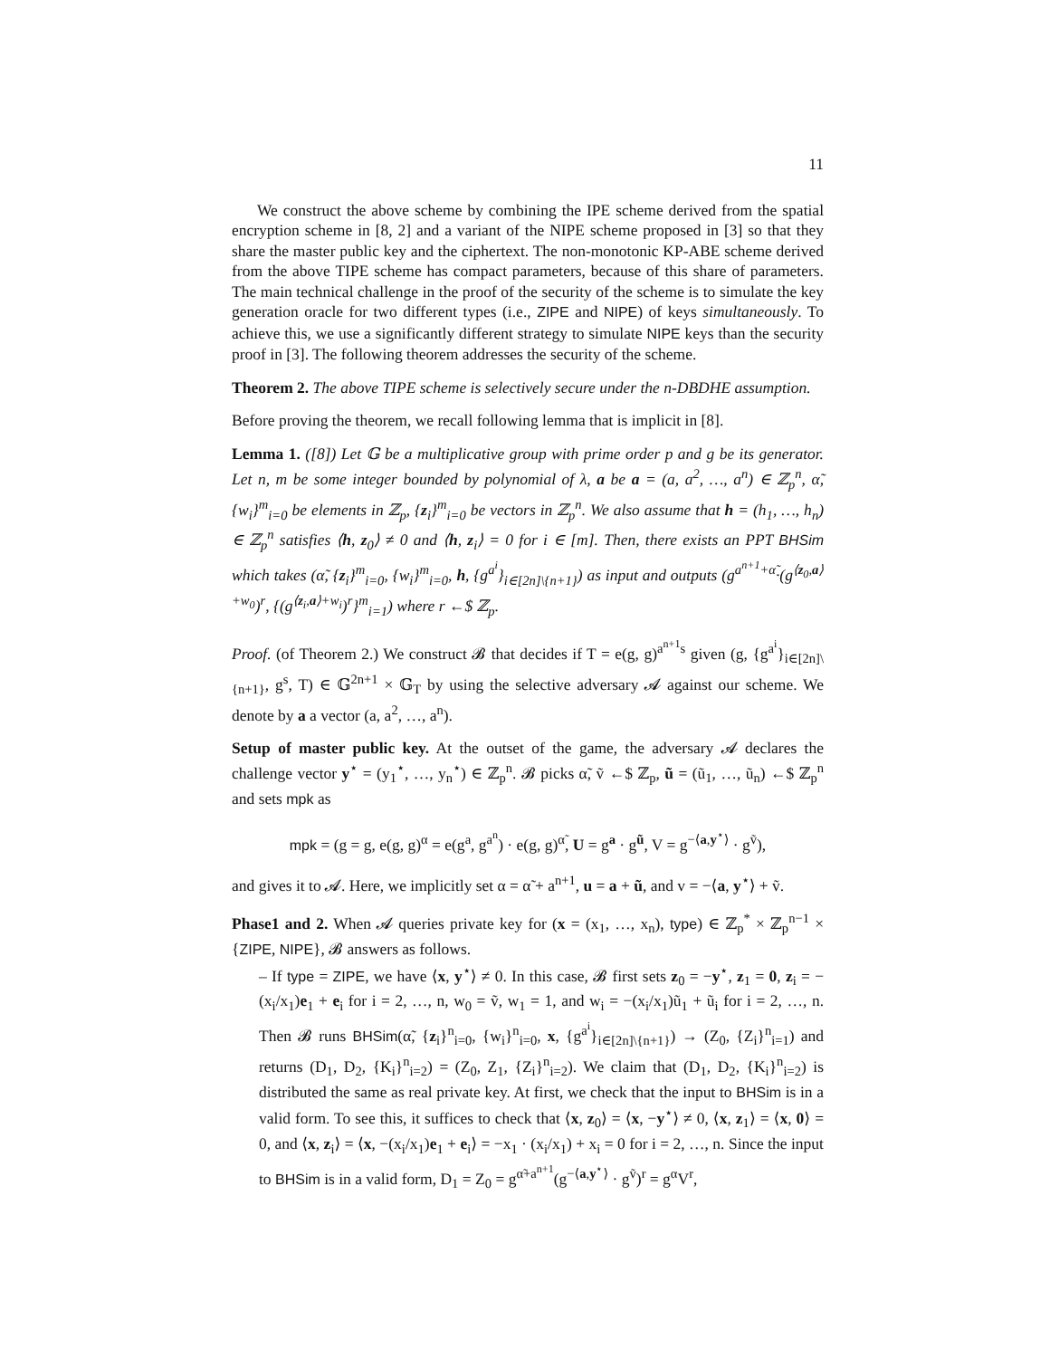11
We construct the above scheme by combining the IPE scheme derived from the spatial encryption scheme in [8, 2] and a variant of the NIPE scheme proposed in [3] so that they share the master public key and the ciphertext. The non-monotonic KP-ABE scheme derived from the above TIPE scheme has compact parameters, because of this share of parameters. The main technical challenge in the proof of the security of the scheme is to simulate the key generation oracle for two different types (i.e., ZIPE and NIPE) of keys simultaneously. To achieve this, we use a significantly different strategy to simulate NIPE keys than the security proof in [3]. The following theorem addresses the security of the scheme.
Theorem 2. The above TIPE scheme is selectively secure under the n-DBDHE assumption.
Before proving the theorem, we recall following lemma that is implicit in [8].
Lemma 1. ([8]) Let 𝔾 be a multiplicative group with prime order p and g be its generator. Let n, m be some integer bounded by polynomial of λ, a be a = (a, a<sup>2</sup>, …, a<sup>n</sup>) ∈ ℤ<sub>p</sub><sup>n</sup>, α̃, {w<sub>i</sub>}<sup>m</sup><sub>i=0</sub> be elements in ℤ<sub>p</sub>, {z<sub>i</sub>}<sup>m</sup><sub>i=0</sub> be vectors in ℤ<sub>p</sub><sup>n</sup>. We also assume that h = (h<sub>1</sub>, …, h<sub>n</sub>) ∈ ℤ<sub>p</sub><sup>n</sup> satisfies ⟨h, z<sub>0</sub>⟩ ≠ 0 and ⟨h, z<sub>i</sub>⟩ = 0 for i ∈ [m]. Then, there exists an PPT BHSim which takes (α̃, {z<sub>i</sub>}<sup>m</sup><sub>i=0</sub>, {w<sub>i</sub>}<sup>m</sup><sub>i=0</sub>, h, {g<sup>a<sup>i</sup></sup>}<sub>i∈[2n]\{n+1}</sub>) as input and outputs (g<sup>a<sup>n+1</sup>+α̃</sup>·(g<sup>⟨z<sub>0</sub>,a⟩+w<sub>0</sub></sup>)<sup>r</sup>, {(g<sup>⟨z<sub>i</sub>,a⟩+w<sub>i</sub></sup>)<sup>r</sup>}<sup>m</sup><sub>i=1</sub>) where r ←$ ℤ<sub>p</sub>.
Proof. (of Theorem 2.) We construct 𝓑 that decides if T = e(g, g)<sup>a<sup>n+1</sup>s</sup> given (g, {g<sup>a<sup>i</sup></sup>}<sub>i∈[2n]\{n+1}</sub>, g<sup>s</sup>, T) ∈ 𝔾<sup>2n+1</sup> × 𝔾<sub>T</sub> by using the selective adversary 𝓐 against our scheme. We denote by a a vector (a, a<sup>2</sup>, …, a<sup>n</sup>).
Setup of master public key. At the outset of the game, the adversary 𝓐 declares the challenge vector y<sup>⋆</sup> = (y<sub>1</sub><sup>⋆</sup>, …, y<sub>n</sub><sup>⋆</sup>) ∈ ℤ<sub>p</sub><sup>n</sup>. 𝓑 picks α̃, ṽ ←$ ℤ<sub>p</sub>, ũ = (ũ<sub>1</sub>, …, ũ<sub>n</sub>) ←$ ℤ<sub>p</sub><sup>n</sup> and sets mpk as
mpk = (g = g, e(g, g)<sup>α</sup> = e(g<sup>a</sup>, g<sup>a<sup>n</sup></sup>) · e(g, g)<sup>α̃</sup>, U = g<sup>a</sup> · g<sup>ũ</sup>, V = g<sup>−⟨a,y<sup>⋆</sup>⟩</sup> · g<sup>ṽ</sup>),
and gives it to 𝓐. Here, we implicitly set α = α̃ + a<sup>n+1</sup>, u = a + ũ, and v = −⟨a, y<sup>⋆</sup>⟩ + ṽ.
Phase1 and 2. When 𝓐 queries private key for (x = (x<sub>1</sub>, …, x<sub>n</sub>), type) ∈ ℤ<sub>p</sub><sup>*</sup> × ℤ<sub>p</sub><sup>n−1</sup> × {ZIPE, NIPE}, 𝓑 answers as follows.
– If type = ZIPE, we have ⟨x, y<sup>⋆</sup>⟩ ≠ 0. In this case, 𝓑 first sets z<sub>0</sub> = −y<sup>⋆</sup>, z<sub>1</sub> = 0, z<sub>i</sub> = −(x<sub>i</sub>/x<sub>1</sub>)e<sub>1</sub> + e<sub>i</sub> for i = 2, …, n, w<sub>0</sub> = ṽ, w<sub>1</sub> = 1, and w<sub>i</sub> = −(x<sub>i</sub>/x<sub>1</sub>)ũ<sub>1</sub> + ũ<sub>i</sub> for i = 2, …, n. Then 𝓑 runs BHSim(α̃, {z<sub>i</sub>}<sup>n</sup><sub>i=0</sub>, {w<sub>i</sub>}<sup>n</sup><sub>i=0</sub>, x, {g<sup>a<sup>i</sup></sup>}<sub>i∈[2n]\{n+1}</sub>) → (Z<sub>0</sub>, {Z<sub>i</sub>}<sup>n</sup><sub>i=1</sub>) and returns (D<sub>1</sub>, D<sub>2</sub>, {K<sub>i</sub>}<sup>n</sup><sub>i=2</sub>) = (Z<sub>0</sub>, Z<sub>1</sub>, {Z<sub>i</sub>}<sup>n</sup><sub>i=2</sub>). We claim that (D<sub>1</sub>, D<sub>2</sub>, {K<sub>i</sub>}<sup>n</sup><sub>i=2</sub>) is distributed the same as real private key. At first, we check that the input to BHSim is in a valid form. To see this, it suffices to check that ⟨x, z<sub>0</sub>⟩ = ⟨x, −y<sup>⋆</sup>⟩ ≠ 0, ⟨x, z<sub>1</sub>⟩ = ⟨x, 0⟩ = 0, and ⟨x, z<sub>i</sub>⟩ = ⟨x, −(x<sub>i</sub>/x<sub>1</sub>)e<sub>1</sub> + e<sub>i</sub>⟩ = −x<sub>1</sub> · (x<sub>i</sub>/x<sub>1</sub>) + x<sub>i</sub> = 0 for i = 2, …, n. Since the input to BHSim is in a valid form, D<sub>1</sub> = Z<sub>0</sub> = g<sup>α̃+a<sup>n+1</sup></sup>(g<sup>−⟨a,y<sup>⋆</sup>⟩</sup> · g<sup>ṽ</sup>)<sup>r</sup> = g<sup>α</sup>V<sup>r</sup>,